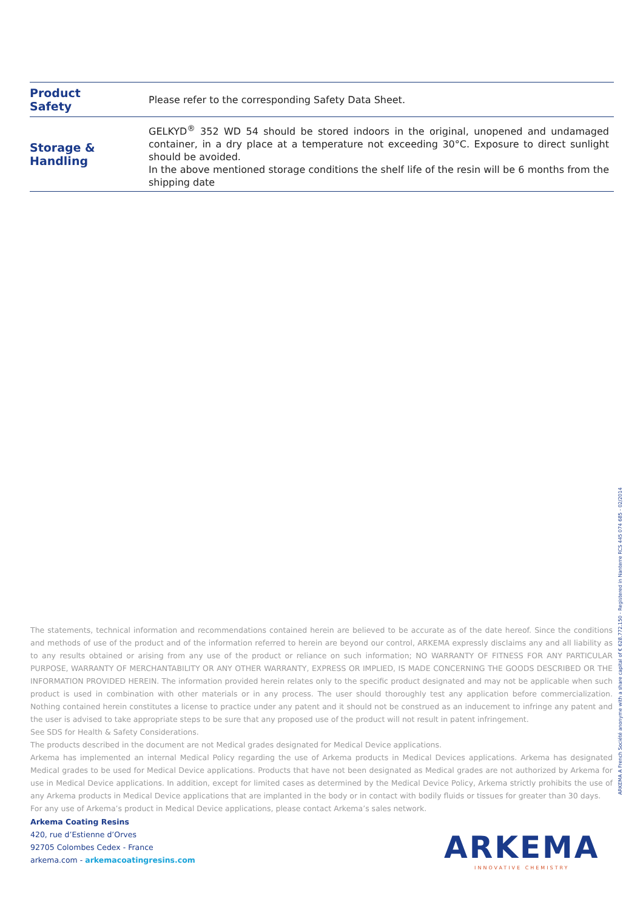| Product Safety | Please refer to the corresponding Safety Data Sheet. |
| Storage & Handling | GELKYD<sup>®</sup> 352 WD 54 should be stored indoors in the original, unopened and undamaged container, in a dry place at a temperature not exceeding 30°C. Exposure to direct sunlight should be avoided. In the above mentioned storage conditions the shelf life of the resin will be 6 months from the shipping date |
The statements, technical information and recommendations contained herein are believed to be accurate as of the date hereof. Since the conditions and methods of use of the product and of the information referred to herein are beyond our control, ARKEMA expressly disclaims any and all liability as to any results obtained or arising from any use of the product or reliance on such information; NO WARRANTY OF FITNESS FOR ANY PARTICULAR PURPOSE, WARRANTY OF MERCHANTABILITY OR ANY OTHER WARRANTY, EXPRESS OR IMPLIED, IS MADE CONCERNING THE GOODS DESCRIBED OR THE INFORMATION PROVIDED HEREIN. The information provided herein relates only to the specific product designated and may not be applicable when such product is used in combination with other materials or in any process. The user should thoroughly test any application before commercialization. Nothing contained herein constitutes a license to practice under any patent and it should not be construed as an inducement to infringe any patent and the user is advised to take appropriate steps to be sure that any proposed use of the product will not result in patent infringement.
See SDS for Health & Safety Considerations.
The products described in the document are not Medical grades designated for Medical Device applications.
Arkema has implemented an internal Medical Policy regarding the use of Arkema products in Medical Devices applications. Arkema has designated Medical grades to be used for Medical Device applications. Products that have not been designated as Medical grades are not authorized by Arkema for use in Medical Device applications. In addition, except for limited cases as determined by the Medical Device Policy, Arkema strictly prohibits the use of any Arkema products in Medical Device applications that are implanted in the body or in contact with bodily fluids or tissues for greater than 30 days.
For any use of Arkema’s product in Medical Device applications, please contact Arkema’s sales network.
ARKEMA A French Société anonyme with a share capital of € 628.772.150 - Registered in Nanterre RCS 445 074 685 - 02/2014
Arkema Coating Resins
420, rue d’Estienne d’Orves
92705 Colombes Cedex - France
arkema.com - arkemacoatingresins.com
ARKEMA
INNOVATIVE CHEMISTRY